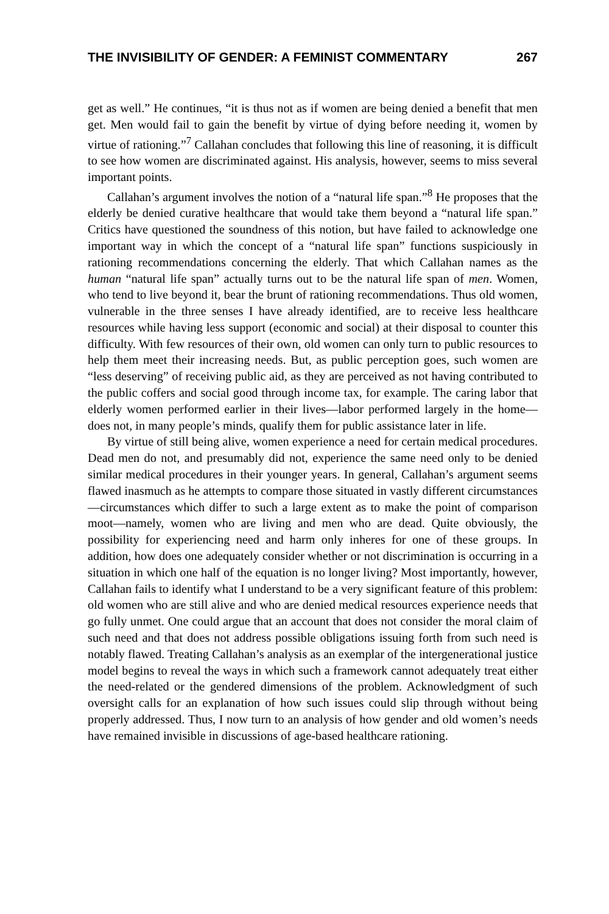THE INVISIBILITY OF GENDER: A FEMINIST COMMENTARY 267
get as well.” He continues, “it is thus not as if women are being denied a benefit that men get. Men would fail to gain the benefit by virtue of dying before needing it, women by virtue of rationing.”<sup>7</sup> Callahan concludes that following this line of reasoning, it is difficult to see how women are discriminated against. His analysis, however, seems to miss several important points.
Callahan’s argument involves the notion of a “natural life span.”<sup>8</sup> He proposes that the elderly be denied curative healthcare that would take them beyond a “natural life span.” Critics have questioned the soundness of this notion, but have failed to acknowledge one important way in which the concept of a “natural life span” functions suspiciously in rationing recommendations concerning the elderly. That which Callahan names as the human “natural life span” actually turns out to be the natural life span of men. Women, who tend to live beyond it, bear the brunt of rationing recommendations. Thus old women, vulnerable in the three senses I have already identified, are to receive less healthcare resources while having less support (economic and social) at their disposal to counter this difficulty. With few resources of their own, old women can only turn to public resources to help them meet their increasing needs. But, as public perception goes, such women are “less deserving” of receiving public aid, as they are perceived as not having contributed to the public coffers and social good through income tax, for example. The caring labor that elderly women performed earlier in their lives—labor performed largely in the home—does not, in many people’s minds, qualify them for public assistance later in life.
By virtue of still being alive, women experience a need for certain medical procedures. Dead men do not, and presumably did not, experience the same need only to be denied similar medical procedures in their younger years. In general, Callahan’s argument seems flawed inasmuch as he attempts to compare those situated in vastly different circumstances—circumstances which differ to such a large extent as to make the point of comparison moot—namely, women who are living and men who are dead. Quite obviously, the possibility for experiencing need and harm only inheres for one of these groups. In addition, how does one adequately consider whether or not discrimination is occurring in a situation in which one half of the equation is no longer living? Most importantly, however, Callahan fails to identify what I understand to be a very significant feature of this problem: old women who are still alive and who are denied medical resources experience needs that go fully unmet. One could argue that an account that does not consider the moral claim of such need and that does not address possible obligations issuing forth from such need is notably flawed. Treating Callahan’s analysis as an exemplar of the intergenerational justice model begins to reveal the ways in which such a framework cannot adequately treat either the need-related or the gendered dimensions of the problem. Acknowledgment of such oversight calls for an explanation of how such issues could slip through without being properly addressed. Thus, I now turn to an analysis of how gender and old women’s needs have remained invisible in discussions of age-based healthcare rationing.